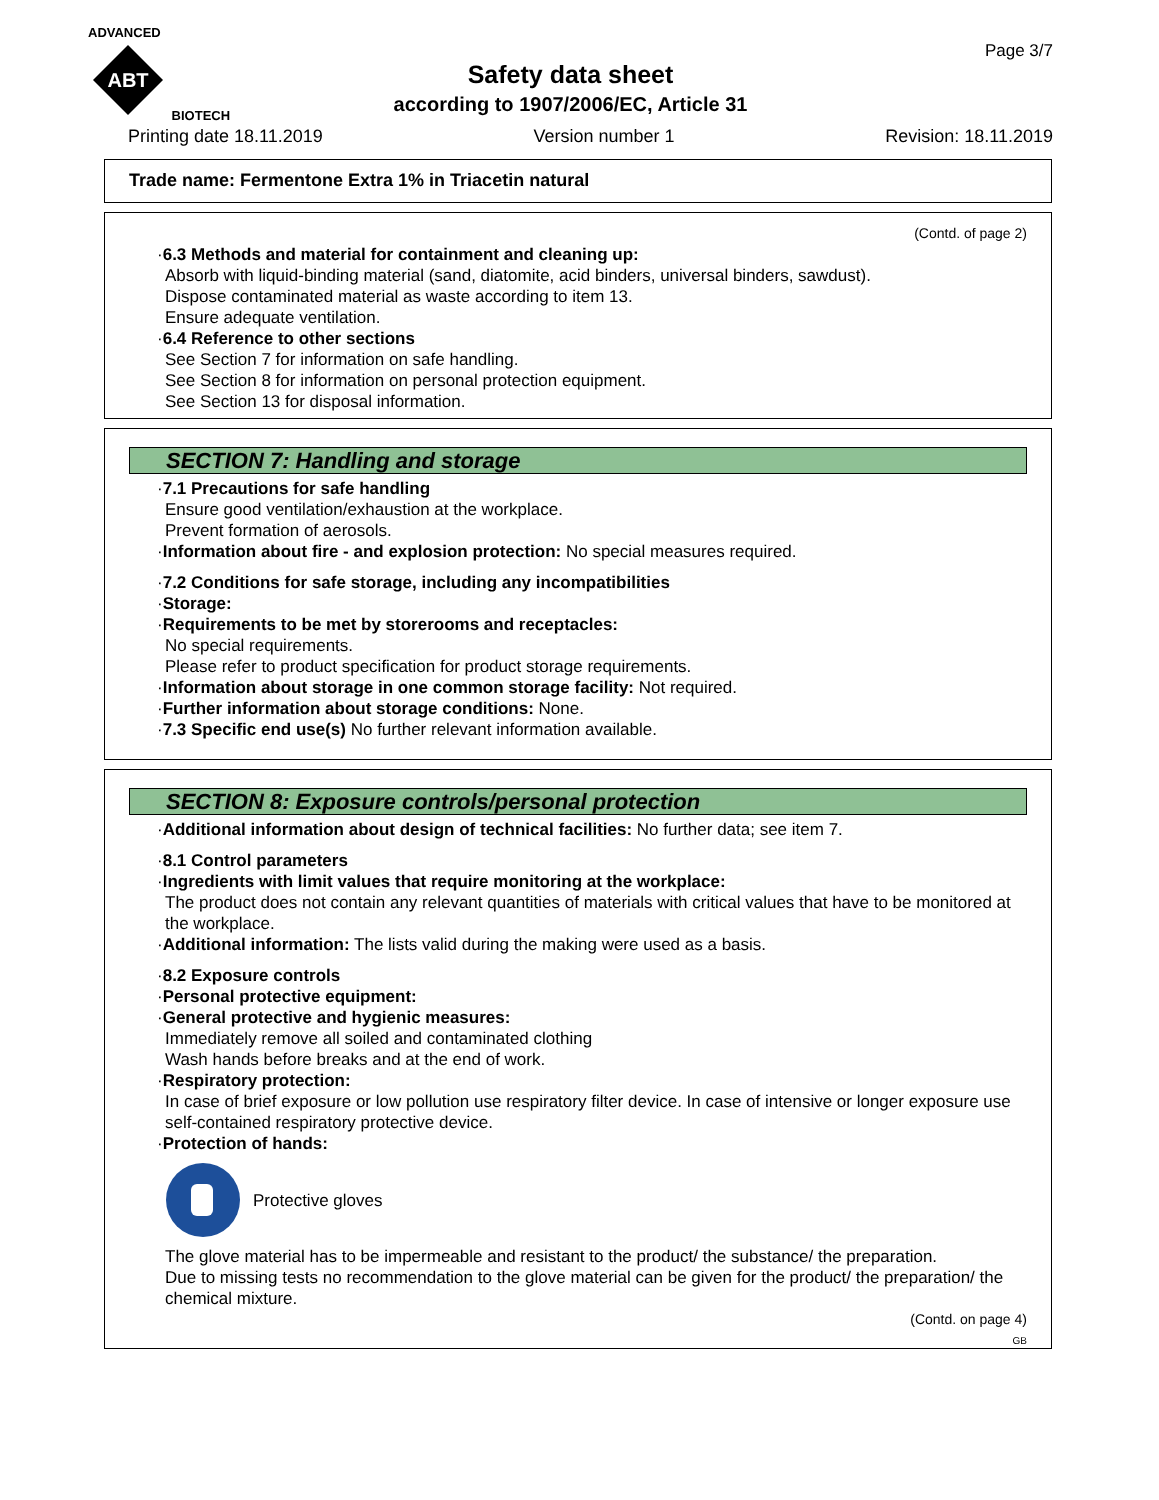ADVANCED
ABT
BIOTECH
Page 3/7
Safety data sheet
according to 1907/2006/EC, Article 31
Printing date 18.11.2019 Version number 1 Revision: 18.11.2019
Trade name: Fermentone Extra 1% in Triacetin natural
(Contd. of page 2)
·6.3 Methods and material for containment and cleaning up:
Absorb with liquid-binding material (sand, diatomite, acid binders, universal binders, sawdust).
Dispose contaminated material as waste according to item 13.
Ensure adequate ventilation.
·6.4 Reference to other sections
See Section 7 for information on safe handling.
See Section 8 for information on personal protection equipment.
See Section 13 for disposal information.
SECTION 7: Handling and storage
·7.1 Precautions for safe handling
Ensure good ventilation/exhaustion at the workplace.
Prevent formation of aerosols.
·Information about fire - and explosion protection: No special measures required.
·7.2 Conditions for safe storage, including any incompatibilities
·Storage:
·Requirements to be met by storerooms and receptacles:
No special requirements.
Please refer to product specification for product storage requirements.
·Information about storage in one common storage facility: Not required.
·Further information about storage conditions: None.
·7.3 Specific end use(s) No further relevant information available.
SECTION 8: Exposure controls/personal protection
·Additional information about design of technical facilities: No further data; see item 7.
·8.1 Control parameters
·Ingredients with limit values that require monitoring at the workplace:
The product does not contain any relevant quantities of materials with critical values that have to be monitored at the workplace.
·Additional information: The lists valid during the making were used as a basis.
·8.2 Exposure controls
·Personal protective equipment:
·General protective and hygienic measures:
Immediately remove all soiled and contaminated clothing
Wash hands before breaks and at the end of work.
·Respiratory protection:
In case of brief exposure or low pollution use respiratory filter device. In case of intensive or longer exposure use self-contained respiratory protective device.
·Protection of hands:
Protective gloves
The glove material has to be impermeable and resistant to the product/ the substance/ the preparation.
Due to missing tests no recommendation to the glove material can be given for the product/ the preparation/ the chemical mixture.
(Contd. on page 4)
GB